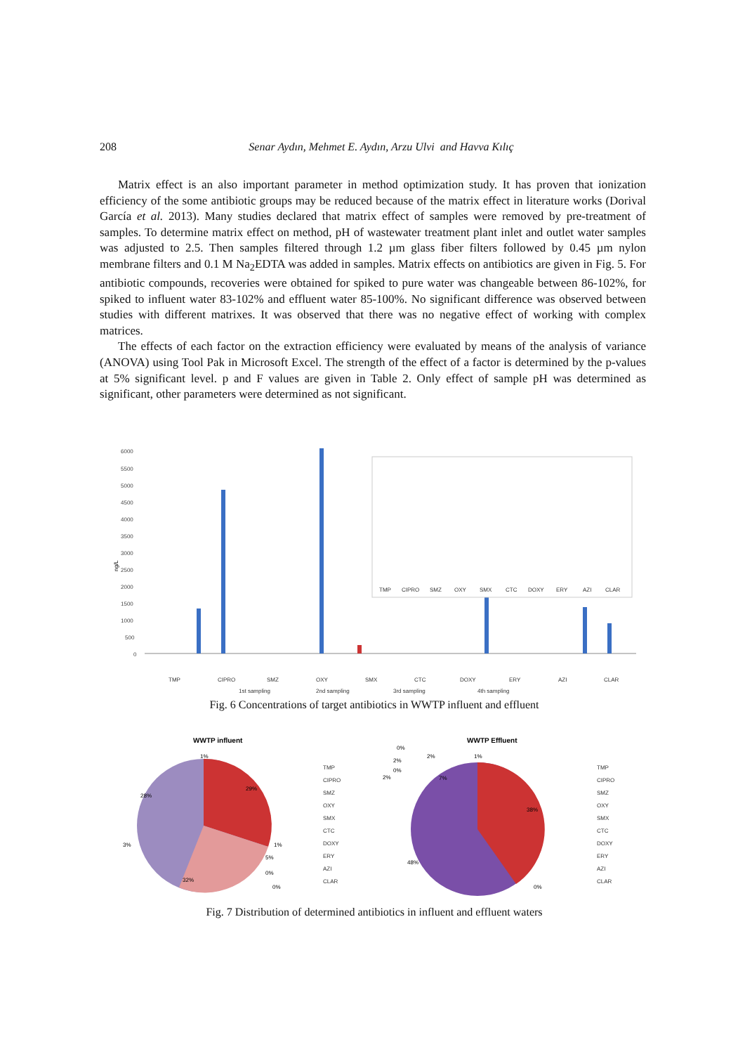208 Senar Aydın, Mehmet E. Aydın, Arzu Ulvi and Havva Kılıç
Matrix effect is an also important parameter in method optimization study. It has proven that ionization efficiency of the some antibiotic groups may be reduced because of the matrix effect in literature works (Dorival García et al. 2013). Many studies declared that matrix effect of samples were removed by pre-treatment of samples. To determine matrix effect on method, pH of wastewater treatment plant inlet and outlet water samples was adjusted to 2.5. Then samples filtered through 1.2 µm glass fiber filters followed by 0.45 µm nylon membrane filters and 0.1 M Na<sub>2</sub>EDTA was added in samples. Matrix effects on antibiotics are given in Fig. 5. For antibiotic compounds, recoveries were obtained for spiked to pure water was changeable between 86-102%, for spiked to influent water 83-102% and effluent water 85-100%. No significant difference was observed between studies with different matrixes. It was observed that there was no negative effect of working with complex matrices.
The effects of each factor on the extraction efficiency were evaluated by means of the analysis of variance (ANOVA) using Tool Pak in Microsoft Excel. The strength of the effect of a factor is determined by the p-values at 5% significant level. p and F values are given in Table 2. Only effect of sample pH was determined as significant, other parameters were determined as not significant.
ng/L
6000
5500
5000
4500
4000
3500
3000
2500
2000
1500
1000
500
0
TMP
CIPRO
SMZ
OXY
SMX
CTC
DOXY
ERY
AZI
CLAR
1st sampling
2nd sampling
3rd sampling
4th sampling
TMP
CIPRO
SMZ
OXY
SMX
CTC
DOXY
ERY
AZI
CLAR
Fig. 6 Concentrations of target antibiotics in WWTP influent and effluent
WWTP influent
1%
29%
28%
32%
1%
5%
3%
0%
0%
TMP
CIPRO
SMZ
OXY
SMX
CTC
DOXY
ERY
AZI
CLAR
WWTP Effluent
7%
38%
48%
0%
1%
2%
0%
2%
0%
2%
TMP
CIPRO
SMZ
OXY
SMX
CTC
DOXY
ERY
AZI
CLAR
Fig. 7 Distribution of determined antibiotics in influent and effluent waters